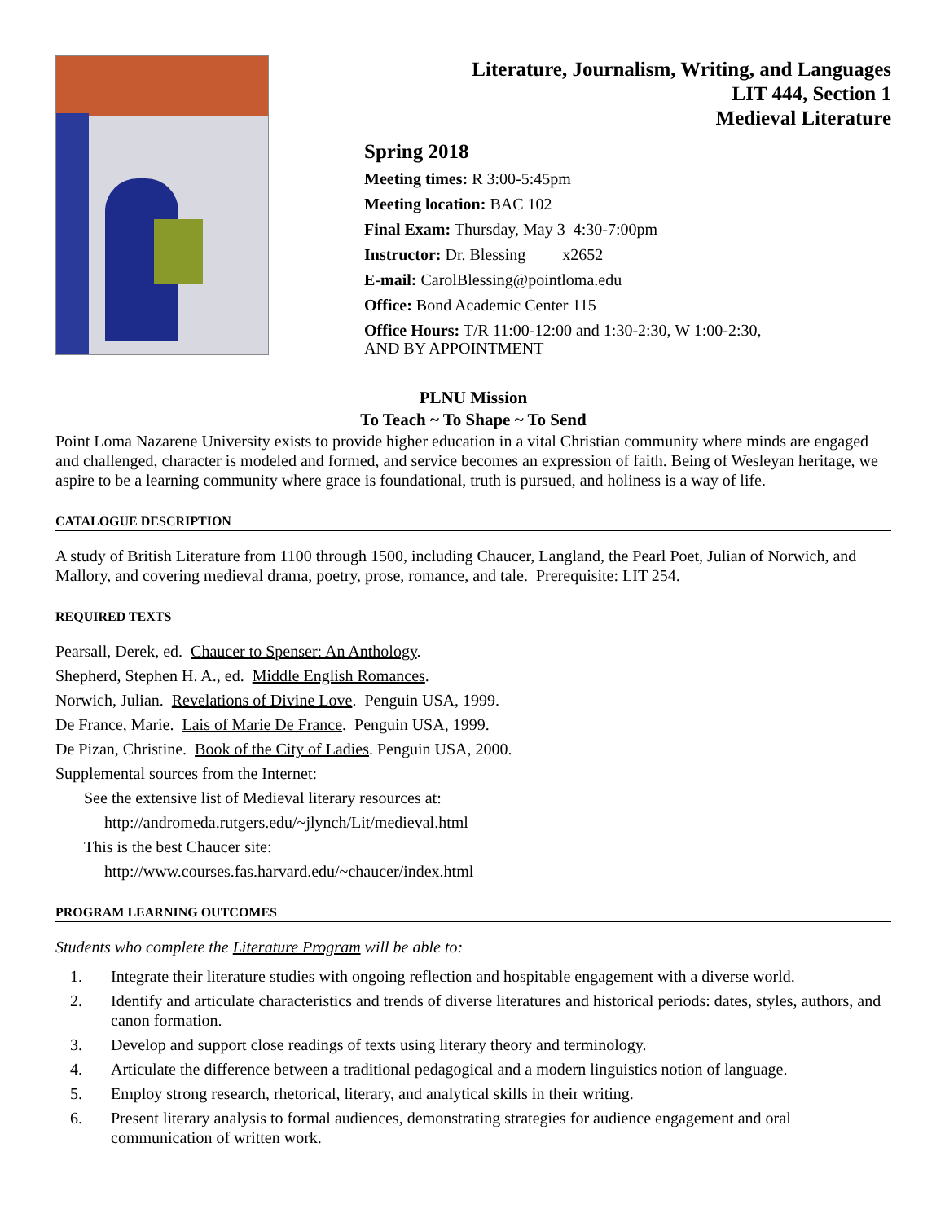Literature, Journalism, Writing, and Languages
LIT 444, Section 1
Medieval Literature
Spring 2018
Meeting times: R 3:00-5:45pm
Meeting location: BAC 102
Final Exam: Thursday, May 3 4:30-7:00pm
Instructor: Dr. Blessing x2652
E-mail: CarolBlessing@pointloma.edu
Office: Bond Academic Center 115
Office Hours: T/R 11:00-12:00 and 1:30-2:30, W 1:00-2:30,
AND BY APPOINTMENT
PLNU Mission
To Teach ~ To Shape ~ To Send
Point Loma Nazarene University exists to provide higher education in a vital Christian community where minds are engaged and challenged, character is modeled and formed, and service becomes an expression of faith. Being of Wesleyan heritage, we aspire to be a learning community where grace is foundational, truth is pursued, and holiness is a way of life.
CATALOGUE DESCRIPTION
A study of British Literature from 1100 through 1500, including Chaucer, Langland, the Pearl Poet, Julian of Norwich, and Mallory, and covering medieval drama, poetry, prose, romance, and tale. Prerequisite: LIT 254.
REQUIRED TEXTS
Pearsall, Derek, ed. Chaucer to Spenser: An Anthology.
Shepherd, Stephen H. A., ed. Middle English Romances.
Norwich, Julian. Revelations of Divine Love. Penguin USA, 1999.
De France, Marie. Lais of Marie De France. Penguin USA, 1999.
De Pizan, Christine. Book of the City of Ladies. Penguin USA, 2000.
Supplemental sources from the Internet:
See the extensive list of Medieval literary resources at:
http://andromeda.rutgers.edu/~jlynch/Lit/medieval.html
This is the best Chaucer site:
http://www.courses.fas.harvard.edu/~chaucer/index.html
PROGRAM LEARNING OUTCOMES
Students who complete the Literature Program will be able to:
1. Integrate their literature studies with ongoing reflection and hospitable engagement with a diverse world.
2. Identify and articulate characteristics and trends of diverse literatures and historical periods: dates, styles, authors, and canon formation.
3. Develop and support close readings of texts using literary theory and terminology.
4. Articulate the difference between a traditional pedagogical and a modern linguistics notion of language.
5. Employ strong research, rhetorical, literary, and analytical skills in their writing.
6. Present literary analysis to formal audiences, demonstrating strategies for audience engagement and oral communication of written work.